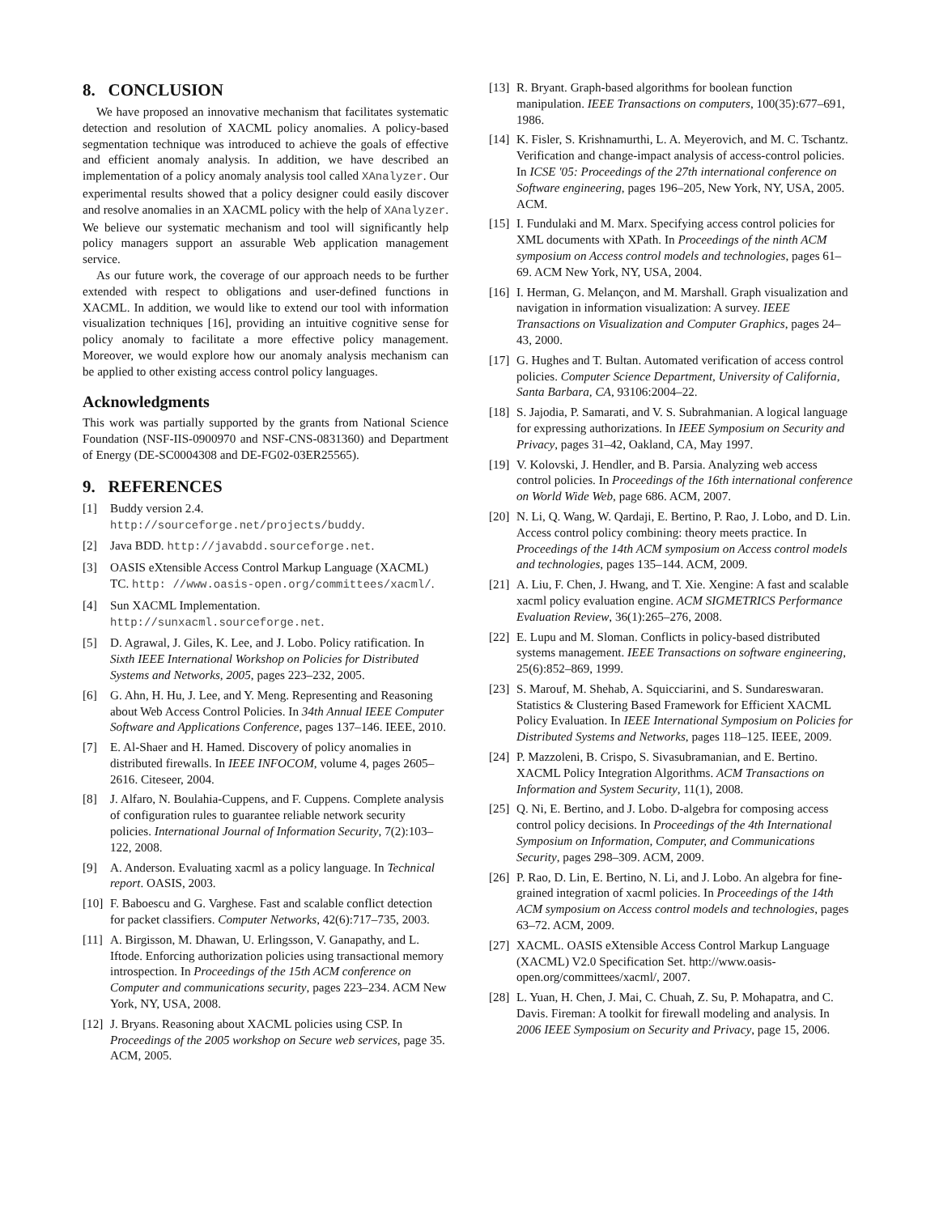8. CONCLUSION
We have proposed an innovative mechanism that facilitates systematic detection and resolution of XACML policy anomalies. A policy-based segmentation technique was introduced to achieve the goals of effective and efficient anomaly analysis. In addition, we have described an implementation of a policy anomaly analysis tool called XAnalyzer. Our experimental results showed that a policy designer could easily discover and resolve anomalies in an XACML policy with the help of XAnalyzer. We believe our systematic mechanism and tool will significantly help policy managers support an assurable Web application management service.
As our future work, the coverage of our approach needs to be further extended with respect to obligations and user-defined functions in XACML. In addition, we would like to extend our tool with information visualization techniques [16], providing an intuitive cognitive sense for policy anomaly to facilitate a more effective policy management. Moreover, we would explore how our anomaly analysis mechanism can be applied to other existing access control policy languages.
Acknowledgments
This work was partially supported by the grants from National Science Foundation (NSF-IIS-0900970 and NSF-CNS-0831360) and Department of Energy (DE-SC0004308 and DE-FG02-03ER25565).
9. REFERENCES
[1] Buddy version 2.4. http://sourceforge.net/projects/buddy.
[2] Java BDD. http://javabdd.sourceforge.net.
[3] OASIS eXtensible Access Control Markup Language (XACML) TC. http: //www.oasis-open.org/committees/xacml/.
[4] Sun XACML Implementation. http://sunxacml.sourceforge.net.
[5] D. Agrawal, J. Giles, K. Lee, and J. Lobo. Policy ratification. In Sixth IEEE International Workshop on Policies for Distributed Systems and Networks, 2005, pages 223–232, 2005.
[6] G. Ahn, H. Hu, J. Lee, and Y. Meng. Representing and Reasoning about Web Access Control Policies. In 34th Annual IEEE Computer Software and Applications Conference, pages 137–146. IEEE, 2010.
[7] E. Al-Shaer and H. Hamed. Discovery of policy anomalies in distributed firewalls. In IEEE INFOCOM, volume 4, pages 2605–2616. Citeseer, 2004.
[8] J. Alfaro, N. Boulahia-Cuppens, and F. Cuppens. Complete analysis of configuration rules to guarantee reliable network security policies. International Journal of Information Security, 7(2):103–122, 2008.
[9] A. Anderson. Evaluating xacml as a policy language. In Technical report. OASIS, 2003.
[10] F. Baboescu and G. Varghese. Fast and scalable conflict detection for packet classifiers. Computer Networks, 42(6):717–735, 2003.
[11] A. Birgisson, M. Dhawan, U. Erlingsson, V. Ganapathy, and L. Iftode. Enforcing authorization policies using transactional memory introspection. In Proceedings of the 15th ACM conference on Computer and communications security, pages 223–234. ACM New York, NY, USA, 2008.
[12] J. Bryans. Reasoning about XACML policies using CSP. In Proceedings of the 2005 workshop on Secure web services, page 35. ACM, 2005.
[13] R. Bryant. Graph-based algorithms for boolean function manipulation. IEEE Transactions on computers, 100(35):677–691, 1986.
[14] K. Fisler, S. Krishnamurthi, L. A. Meyerovich, and M. C. Tschantz. Verification and change-impact analysis of access-control policies. In ICSE '05: Proceedings of the 27th international conference on Software engineering, pages 196–205, New York, NY, USA, 2005. ACM.
[15] I. Fundulaki and M. Marx. Specifying access control policies for XML documents with XPath. In Proceedings of the ninth ACM symposium on Access control models and technologies, pages 61–69. ACM New York, NY, USA, 2004.
[16] I. Herman, G. Melançon, and M. Marshall. Graph visualization and navigation in information visualization: A survey. IEEE Transactions on Visualization and Computer Graphics, pages 24–43, 2000.
[17] G. Hughes and T. Bultan. Automated verification of access control policies. Computer Science Department, University of California, Santa Barbara, CA, 93106:2004–22.
[18] S. Jajodia, P. Samarati, and V. S. Subrahmanian. A logical language for expressing authorizations. In IEEE Symposium on Security and Privacy, pages 31–42, Oakland, CA, May 1997.
[19] V. Kolovski, J. Hendler, and B. Parsia. Analyzing web access control policies. In Proceedings of the 16th international conference on World Wide Web, page 686. ACM, 2007.
[20] N. Li, Q. Wang, W. Qardaji, E. Bertino, P. Rao, J. Lobo, and D. Lin. Access control policy combining: theory meets practice. In Proceedings of the 14th ACM symposium on Access control models and technologies, pages 135–144. ACM, 2009.
[21] A. Liu, F. Chen, J. Hwang, and T. Xie. Xengine: A fast and scalable xacml policy evaluation engine. ACM SIGMETRICS Performance Evaluation Review, 36(1):265–276, 2008.
[22] E. Lupu and M. Sloman. Conflicts in policy-based distributed systems management. IEEE Transactions on software engineering, 25(6):852–869, 1999.
[23] S. Marouf, M. Shehab, A. Squicciarini, and S. Sundareswaran. Statistics & Clustering Based Framework for Efficient XACML Policy Evaluation. In IEEE International Symposium on Policies for Distributed Systems and Networks, pages 118–125. IEEE, 2009.
[24] P. Mazzoleni, B. Crispo, S. Sivasubramanian, and E. Bertino. XACML Policy Integration Algorithms. ACM Transactions on Information and System Security, 11(1), 2008.
[25] Q. Ni, E. Bertino, and J. Lobo. D-algebra for composing access control policy decisions. In Proceedings of the 4th International Symposium on Information, Computer, and Communications Security, pages 298–309. ACM, 2009.
[26] P. Rao, D. Lin, E. Bertino, N. Li, and J. Lobo. An algebra for fine-grained integration of xacml policies. In Proceedings of the 14th ACM symposium on Access control models and technologies, pages 63–72. ACM, 2009.
[27] XACML. OASIS eXtensible Access Control Markup Language (XACML) V2.0 Specification Set. http://www.oasis-open.org/committees/xacml/, 2007.
[28] L. Yuan, H. Chen, J. Mai, C. Chuah, Z. Su, P. Mohapatra, and C. Davis. Fireman: A toolkit for firewall modeling and analysis. In 2006 IEEE Symposium on Security and Privacy, page 15, 2006.